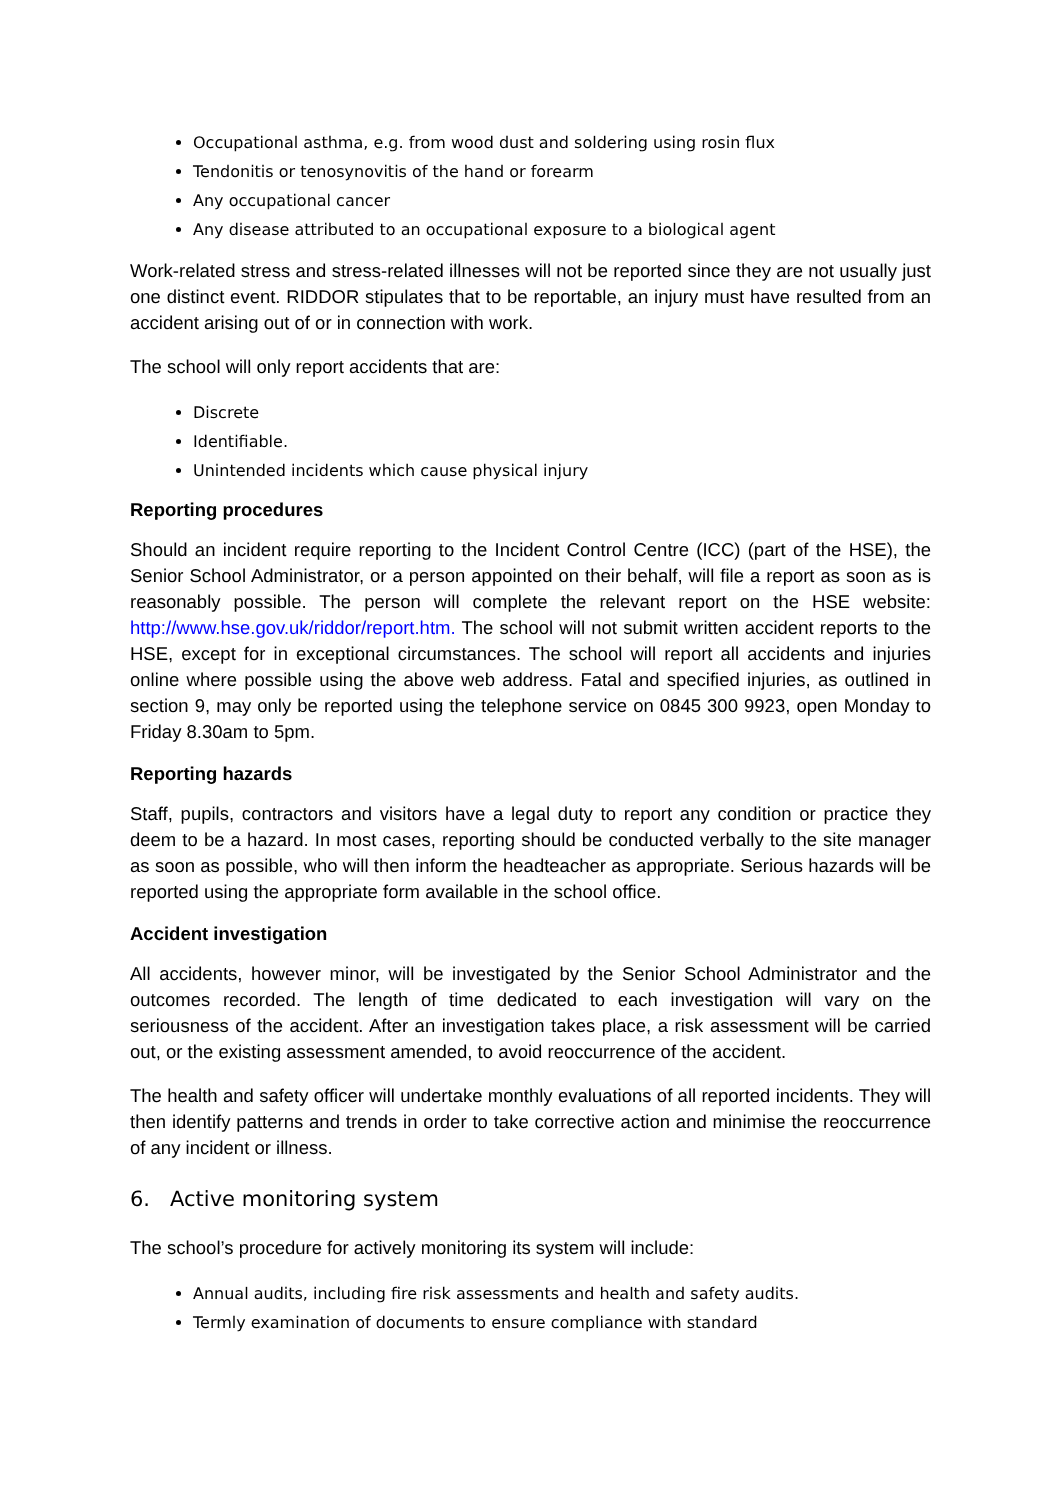Occupational asthma, e.g. from wood dust and soldering using rosin flux
Tendonitis or tenosynovitis of the hand or forearm
Any occupational cancer
Any disease attributed to an occupational exposure to a biological agent
Work-related stress and stress-related illnesses will not be reported since they are not usually just one distinct event. RIDDOR stipulates that to be reportable, an injury must have resulted from an accident arising out of or in connection with work.
The school will only report accidents that are:
Discrete
Identifiable.
Unintended incidents which cause physical injury
Reporting procedures
Should an incident require reporting to the Incident Control Centre (ICC) (part of the HSE), the Senior School Administrator, or a person appointed on their behalf, will file a report as soon as is reasonably possible. The person will complete the relevant report on the HSE website: http://www.hse.gov.uk/riddor/report.htm. The school will not submit written accident reports to the HSE, except for in exceptional circumstances. The school will report all accidents and injuries online where possible using the above web address. Fatal and specified injuries, as outlined in section 9, may only be reported using the telephone service on 0845 300 9923, open Monday to Friday 8.30am to 5pm.
Reporting hazards
Staff, pupils, contractors and visitors have a legal duty to report any condition or practice they deem to be a hazard. In most cases, reporting should be conducted verbally to the site manager as soon as possible, who will then inform the headteacher as appropriate. Serious hazards will be reported using the appropriate form available in the school office.
Accident investigation
All accidents, however minor, will be investigated by the Senior School Administrator and the outcomes recorded. The length of time dedicated to each investigation will vary on the seriousness of the accident. After an investigation takes place, a risk assessment will be carried out, or the existing assessment amended, to avoid reoccurrence of the accident.
The health and safety officer will undertake monthly evaluations of all reported incidents. They will then identify patterns and trends in order to take corrective action and minimise the reoccurrence of any incident or illness.
6. Active monitoring system
The school’s procedure for actively monitoring its system will include:
Annual audits, including fire risk assessments and health and safety audits.
Termly examination of documents to ensure compliance with standard